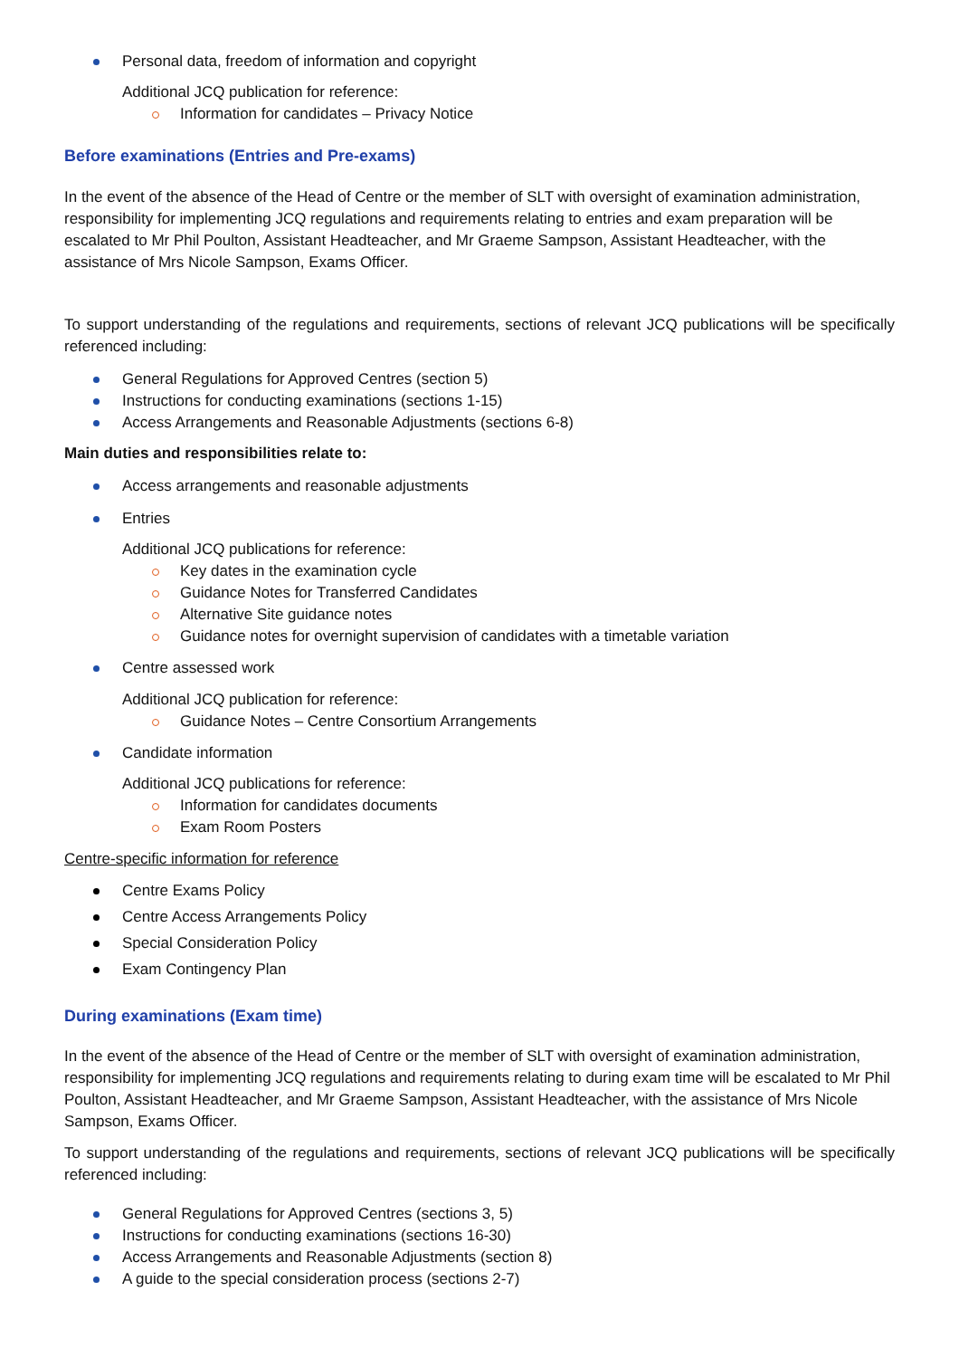Personal data, freedom of information and copyright
Additional JCQ publication for reference:
Information for candidates – Privacy Notice
Before examinations (Entries and Pre-exams)
In the event of the absence of the Head of Centre or the member of SLT with oversight of examination administration, responsibility for implementing JCQ regulations and requirements relating to entries and exam preparation will be escalated to Mr Phil Poulton, Assistant Headteacher, and Mr Graeme Sampson, Assistant Headteacher, with the assistance of Mrs Nicole Sampson, Exams Officer.
To support understanding of the regulations and requirements, sections of relevant JCQ publications will be specifically referenced including:
General Regulations for Approved Centres (section 5)
Instructions for conducting examinations (sections 1-15)
Access Arrangements and Reasonable Adjustments (sections 6-8)
Main duties and responsibilities relate to:
Access arrangements and reasonable adjustments
Entries
Additional JCQ publications for reference:
Key dates in the examination cycle
Guidance Notes for Transferred Candidates
Alternative Site guidance notes
Guidance notes for overnight supervision of candidates with a timetable variation
Centre assessed work
Additional JCQ publication for reference:
Guidance Notes – Centre Consortium Arrangements
Candidate information
Additional JCQ publications for reference:
Information for candidates documents
Exam Room Posters
Centre-specific information for reference
Centre Exams Policy
Centre Access Arrangements Policy
Special Consideration Policy
Exam Contingency Plan
During examinations (Exam time)
In the event of the absence of the Head of Centre or the member of SLT with oversight of examination administration, responsibility for implementing JCQ regulations and requirements relating to during exam time will be escalated to Mr Phil Poulton, Assistant Headteacher, and Mr Graeme Sampson, Assistant Headteacher, with the assistance of Mrs Nicole Sampson, Exams Officer.
To support understanding of the regulations and requirements, sections of relevant JCQ publications will be specifically referenced including:
General Regulations for Approved Centres (sections 3, 5)
Instructions for conducting examinations (sections 16-30)
Access Arrangements and Reasonable Adjustments (section 8)
A guide to the special consideration process (sections 2-7)